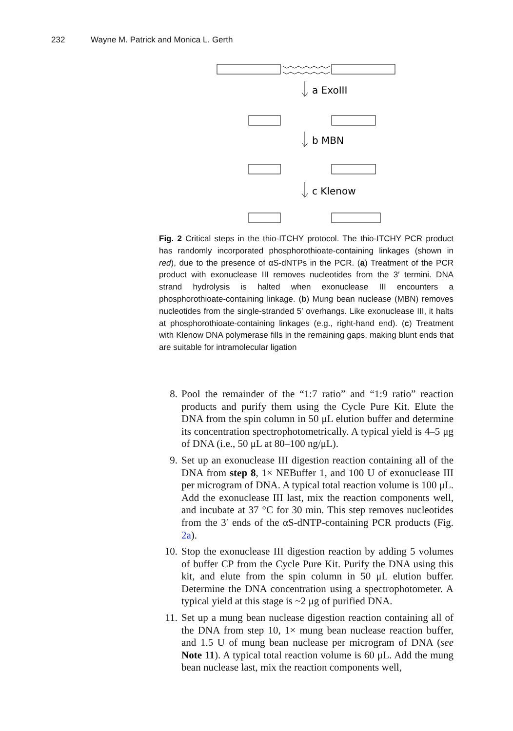232 Wayne M. Patrick and Monica L. Gerth
a ExoIII
b MBN
c Klenow
Fig. 2 Critical steps in the thio-ITCHY protocol. The thio-ITCHY PCR product has randomly incorporated phosphorothioate-containing linkages (shown in red), due to the presence of αS-dNTPs in the PCR. (a) Treatment of the PCR product with exonuclease III removes nucleotides from the 3′ termini. DNA strand hydrolysis is halted when exonuclease III encounters a phosphorothioate-containing linkage. (b) Mung bean nuclease (MBN) removes nucleotides from the single-stranded 5′ overhangs. Like exonuclease III, it halts at phosphorothioate-containing linkages (e.g., right-hand end). (c) Treatment with Klenow DNA polymerase fills in the remaining gaps, making blunt ends that are suitable for intramolecular ligation
8. Pool the remainder of the “1:7 ratio” and “1:9 ratio” reaction products and purify them using the Cycle Pure Kit. Elute the DNA from the spin column in 50 μL elution buffer and determine its concentration spectrophotometrically. A typical yield is 4–5 μg of DNA (i.e., 50 μL at 80–100 ng/μL).
9. Set up an exonuclease III digestion reaction containing all of the DNA from step 8, 1× NEBuffer 1, and 100 U of exonuclease III per microgram of DNA. A typical total reaction volume is 100 μL. Add the exonuclease III last, mix the reaction components well, and incubate at 37 °C for 30 min. This step removes nucleotides from the 3′ ends of the αS-dNTP-containing PCR products (Fig. 2a).
10. Stop the exonuclease III digestion reaction by adding 5 volumes of buffer CP from the Cycle Pure Kit. Purify the DNA using this kit, and elute from the spin column in 50 μL elution buffer. Determine the DNA concentration using a spectrophotometer. A typical yield at this stage is ~2 μg of purified DNA.
11. Set up a mung bean nuclease digestion reaction containing all of the DNA from step 10, 1× mung bean nuclease reaction buffer, and 1.5 U of mung bean nuclease per microgram of DNA (see Note 11). A typical total reaction volume is 60 μL. Add the mung bean nuclease last, mix the reaction components well,